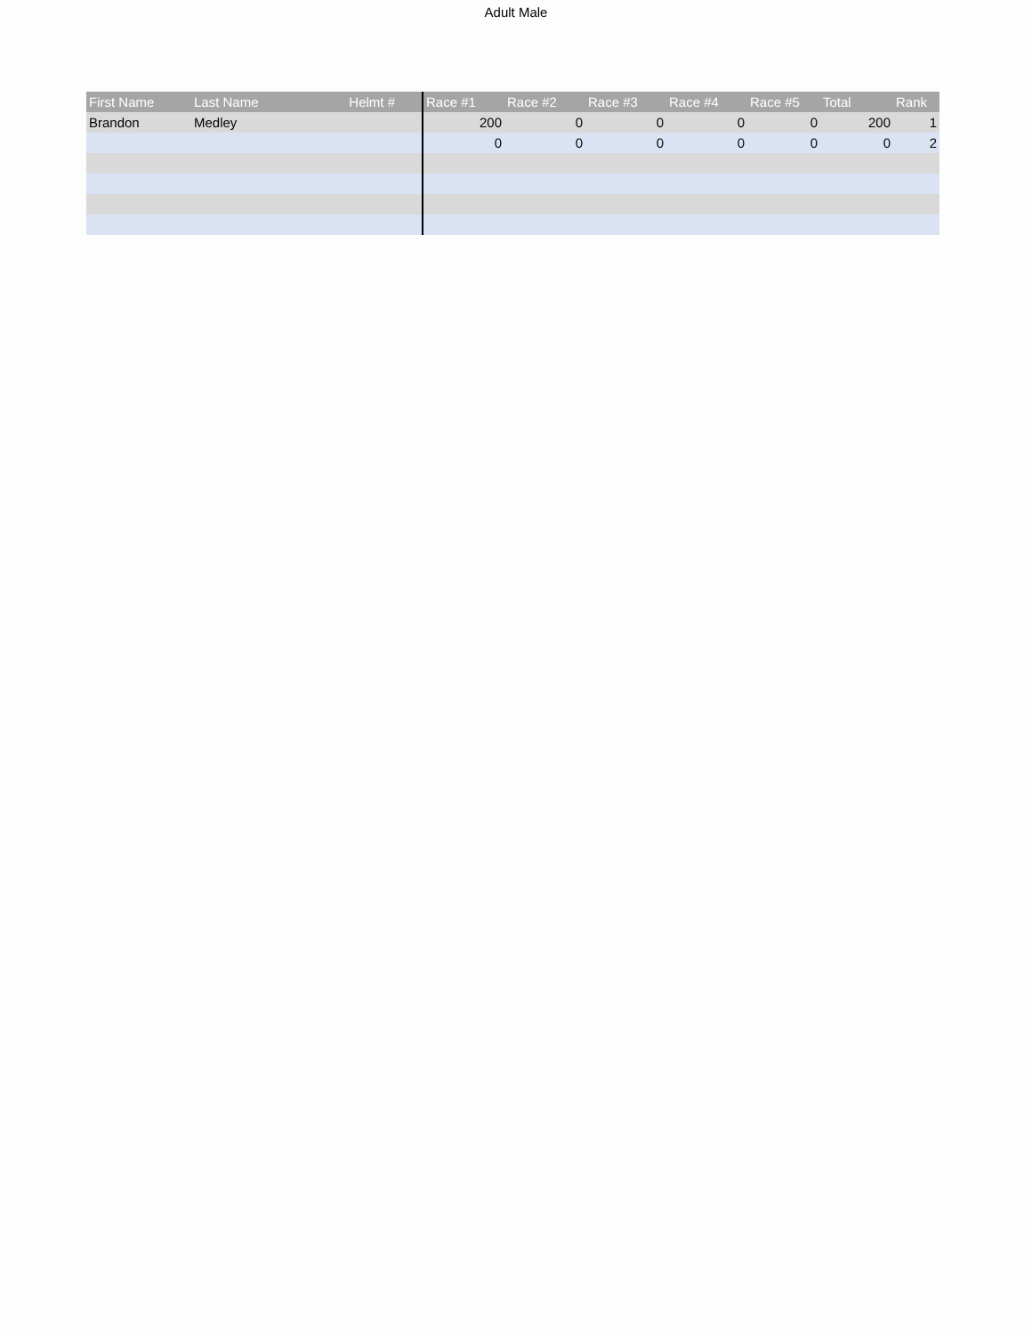Adult Male
| First Name | Last Name | Helmt # | Race #1 | Race #2 | Race #3 | Race #4 | Race #5 | Total | Rank |
| --- | --- | --- | --- | --- | --- | --- | --- | --- | --- |
| Brandon | Medley | | 200 | 0 | 0 | 0 | 0 | 200 | 1 |
| | | | 0 | 0 | 0 | 0 | 0 | 0 | 2 |